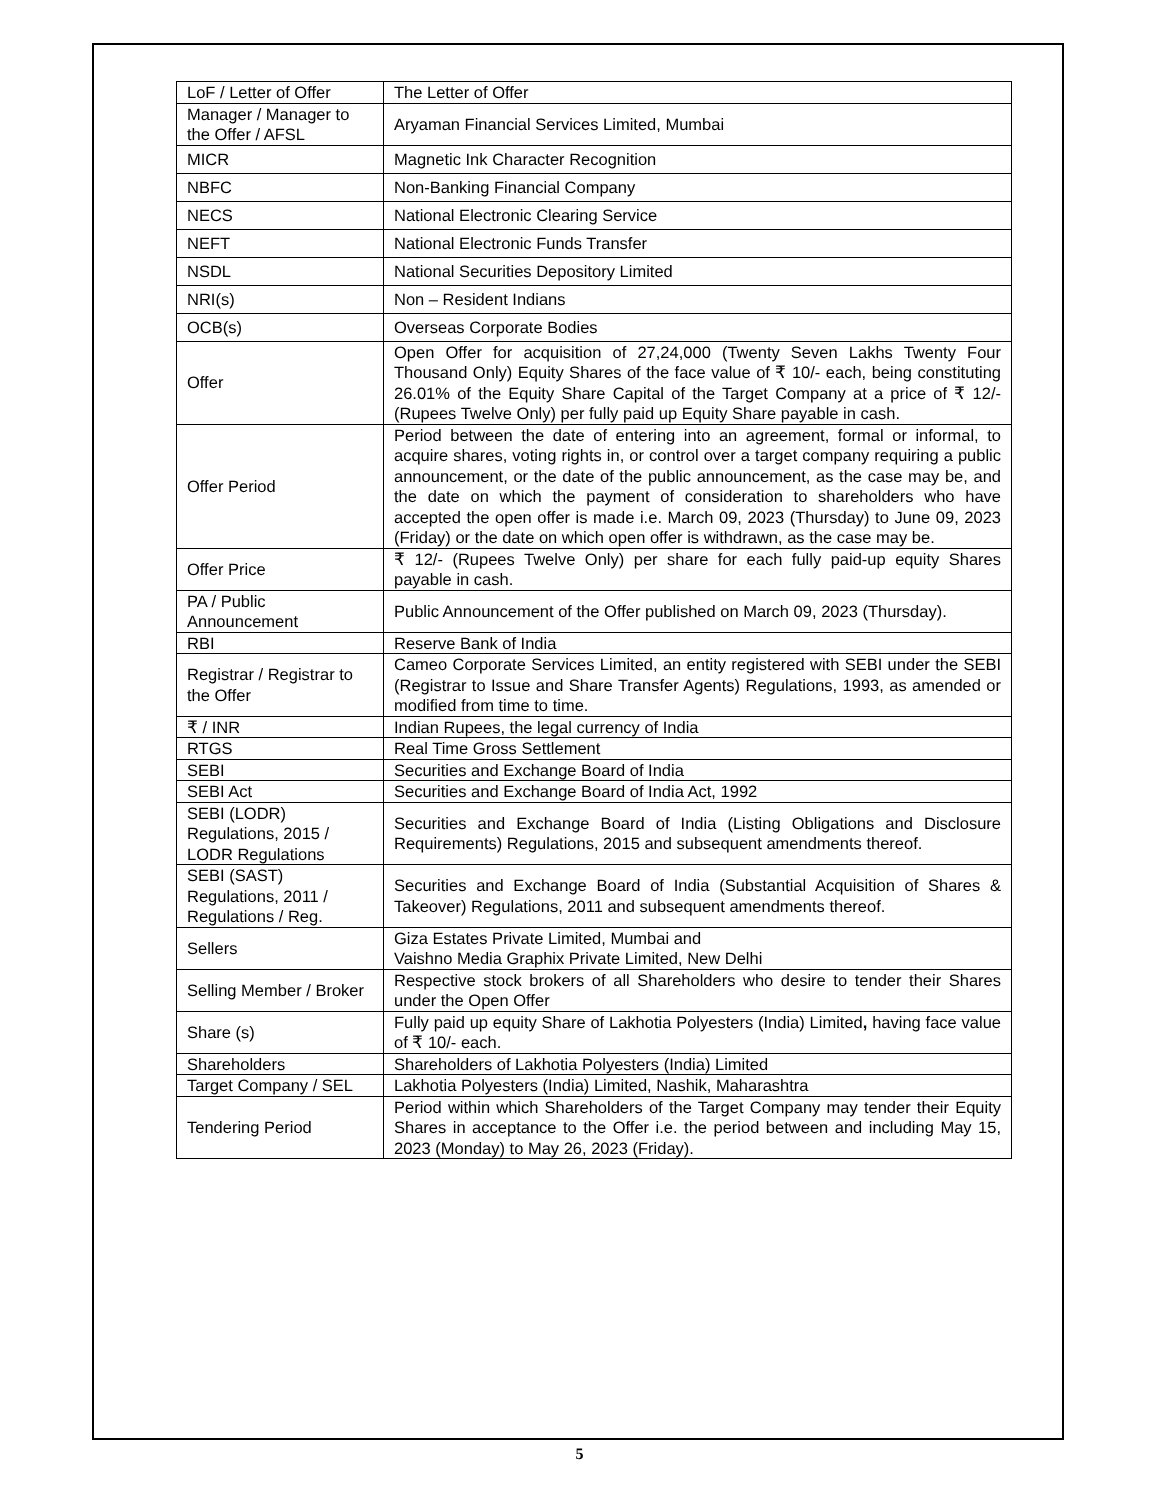| LoF / Letter of Offer | The Letter of Offer |
| Manager / Manager to the Offer / AFSL | Aryaman Financial Services Limited, Mumbai |
| MICR | Magnetic Ink Character Recognition |
| NBFC | Non-Banking Financial Company |
| NECS | National Electronic Clearing Service |
| NEFT | National Electronic Funds Transfer |
| NSDL | National Securities Depository Limited |
| NRI(s) | Non – Resident Indians |
| OCB(s) | Overseas Corporate Bodies |
| Offer | Open Offer for acquisition of 27,24,000 (Twenty Seven Lakhs Twenty Four Thousand Only) Equity Shares of the face value of ₹ 10/- each, being constituting 26.01% of the Equity Share Capital of the Target Company at a price of ₹ 12/- (Rupees Twelve Only) per fully paid up Equity Share payable in cash. |
| Offer Period | Period between the date of entering into an agreement, formal or informal, to acquire shares, voting rights in, or control over a target company requiring a public announcement, or the date of the public announcement, as the case may be, and the date on which the payment of consideration to shareholders who have accepted the open offer is made i.e. March 09, 2023 (Thursday) to June 09, 2023 (Friday) or the date on which open offer is withdrawn, as the case may be. |
| Offer Price | ₹ 12/- (Rupees Twelve Only) per share for each fully paid-up equity Shares payable in cash. |
| PA / Public Announcement | Public Announcement of the Offer published on March 09, 2023 (Thursday). |
| RBI | Reserve Bank of India |
| Registrar / Registrar to the Offer | Cameo Corporate Services Limited, an entity registered with SEBI under the SEBI (Registrar to Issue and Share Transfer Agents) Regulations, 1993, as amended or modified from time to time. |
| ₹ / INR | Indian Rupees, the legal currency of India |
| RTGS | Real Time Gross Settlement |
| SEBI | Securities and Exchange Board of India |
| SEBI Act | Securities and Exchange Board of India Act, 1992 |
| SEBI (LODR) Regulations, 2015 / LODR Regulations | Securities and Exchange Board of India (Listing Obligations and Disclosure Requirements) Regulations, 2015 and subsequent amendments thereof. |
| SEBI (SAST) Regulations, 2011 / Regulations / Reg. | Securities and Exchange Board of India (Substantial Acquisition of Shares & Takeover) Regulations, 2011 and subsequent amendments thereof. |
| Sellers | Giza Estates Private Limited, Mumbai and Vaishno Media Graphix Private Limited, New Delhi |
| Selling Member / Broker | Respective stock brokers of all Shareholders who desire to tender their Shares under the Open Offer |
| Share (s) | Fully paid up equity Share of Lakhotia Polyesters (India) Limited , having face value of ₹ 10/- each. |
| Shareholders | Shareholders of Lakhotia Polyesters (India) Limited |
| Target Company / SEL | Lakhotia Polyesters (India) Limited, Nashik, Maharashtra |
| Tendering Period | Period within which Shareholders of the Target Company may tender their Equity Shares in acceptance to the Offer i.e. the period between and including May 15, 2023 (Monday) to May 26, 2023 (Friday). |
5